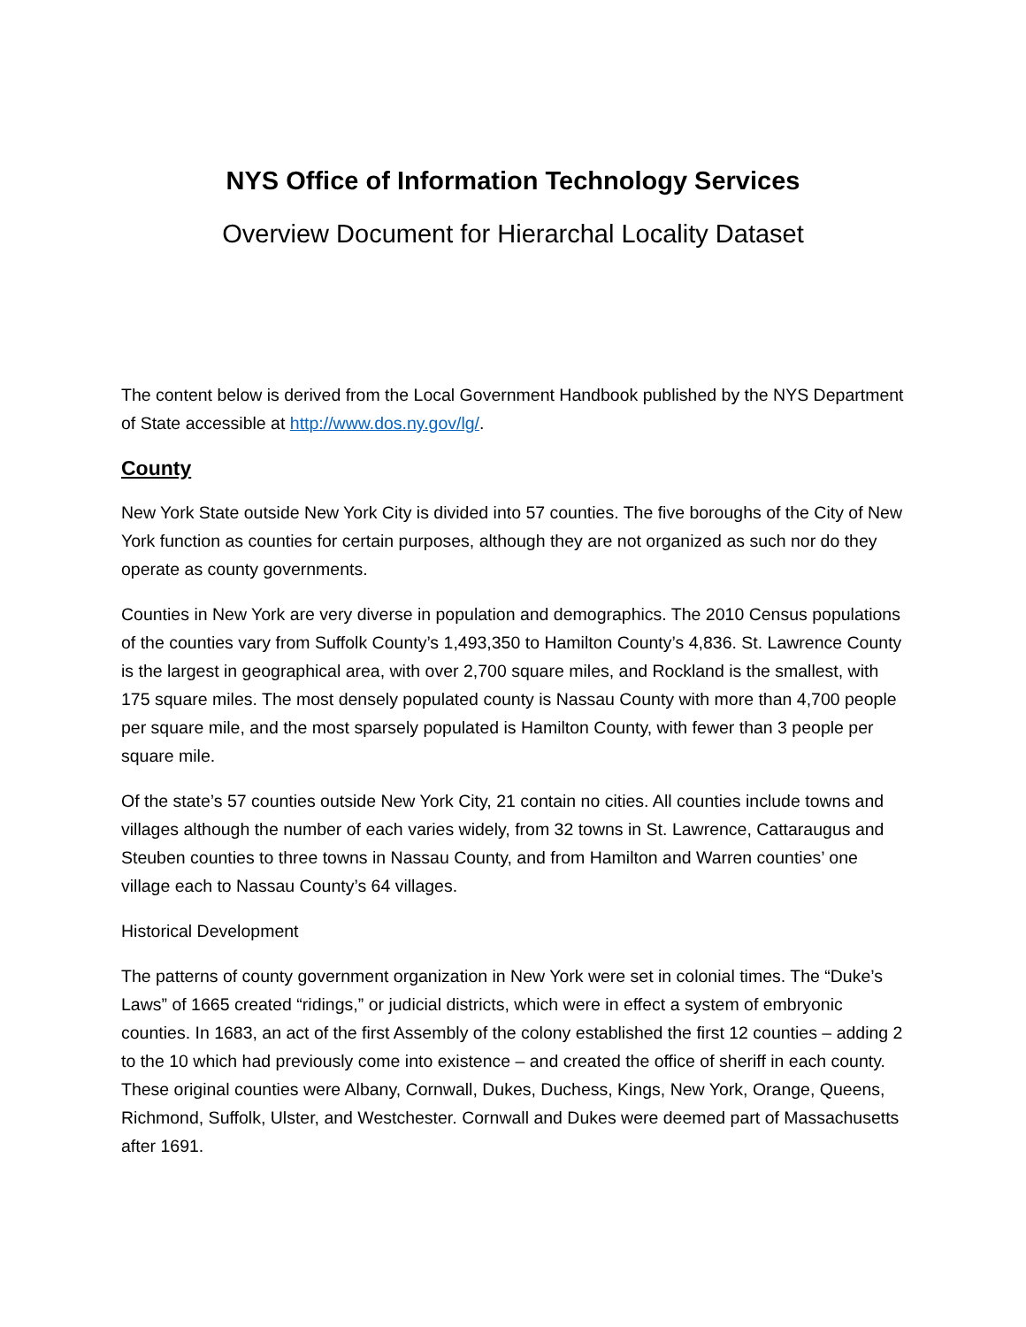NYS Office of Information Technology Services
Overview Document for Hierarchal Locality Dataset
The content below is derived from the Local Government Handbook published by the NYS Department of State accessible at http://www.dos.ny.gov/lg/.
County
New York State outside New York City is divided into 57 counties. The five boroughs of the City of New York function as counties for certain purposes, although they are not organized as such nor do they operate as county governments.
Counties in New York are very diverse in population and demographics. The 2010 Census populations of the counties vary from Suffolk County’s 1,493,350 to Hamilton County’s 4,836. St. Lawrence County is the largest in geographical area, with over 2,700 square miles, and Rockland is the smallest, with 175 square miles. The most densely populated county is Nassau County with more than 4,700 people per square mile, and the most sparsely populated is Hamilton County, with fewer than 3 people per square mile.
Of the state’s 57 counties outside New York City, 21 contain no cities. All counties include towns and villages although the number of each varies widely, from 32 towns in St. Lawrence, Cattaraugus and Steuben counties to three towns in Nassau County, and from Hamilton and Warren counties’ one village each to Nassau County’s 64 villages.
Historical Development
The patterns of county government organization in New York were set in colonial times. The “Duke’s Laws” of 1665 created “ridings,” or judicial districts, which were in effect a system of embryonic counties. In 1683, an act of the first Assembly of the colony established the first 12 counties – adding 2 to the 10 which had previously come into existence – and created the office of sheriff in each county. These original counties were Albany, Cornwall, Dukes, Duchess, Kings, New York, Orange, Queens, Richmond, Suffolk, Ulster, and Westchester. Cornwall and Dukes were deemed part of Massachusetts after 1691.